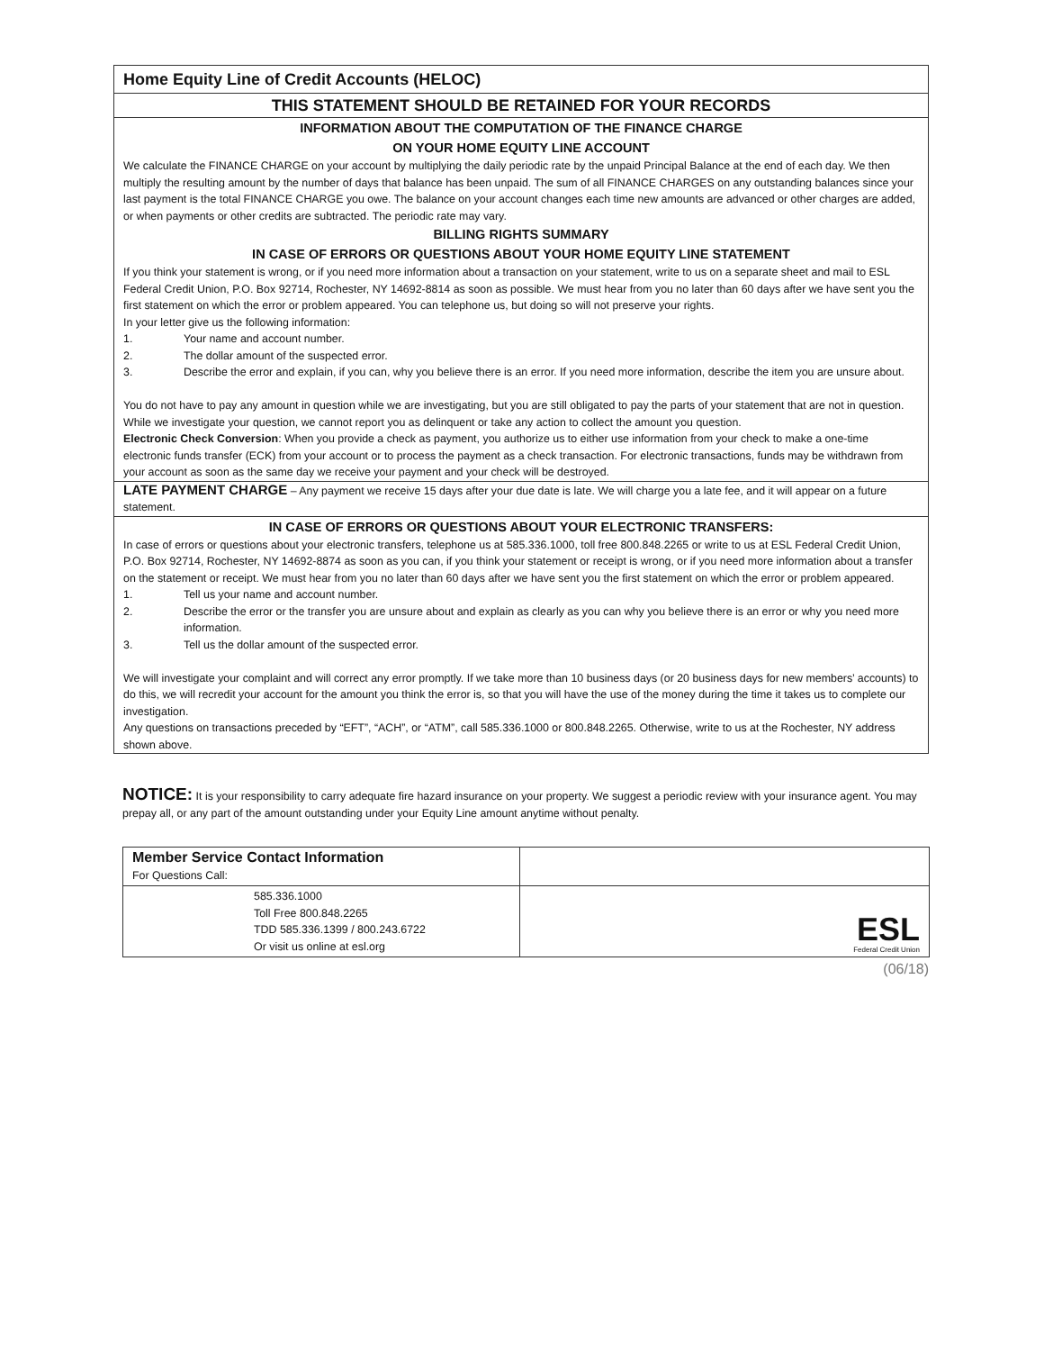Home Equity Line of Credit Accounts (HELOC)
THIS STATEMENT SHOULD BE RETAINED FOR YOUR RECORDS
INFORMATION ABOUT THE COMPUTATION OF THE FINANCE CHARGE
ON YOUR HOME EQUITY LINE ACCOUNT
We calculate the FINANCE CHARGE on your account by multiplying the daily periodic rate by the unpaid Principal Balance at the end of each day. We then multiply the resulting amount by the number of days that balance has been unpaid. The sum of all FINANCE CHARGES on any outstanding balances since your last payment is the total FINANCE CHARGE you owe. The balance on your account changes each time new amounts are advanced or other charges are added, or when payments or other credits are subtracted. The periodic rate may vary.
BILLING RIGHTS SUMMARY
IN CASE OF ERRORS OR QUESTIONS ABOUT YOUR HOME EQUITY LINE STATEMENT
If you think your statement is wrong, or if you need more information about a transaction on your statement, write to us on a separate sheet and mail to ESL Federal Credit Union, P.O. Box 92714, Rochester, NY 14692-8814 as soon as possible. We must hear from you no later than 60 days after we have sent you the first statement on which the error or problem appeared. You can telephone us, but doing so will not preserve your rights.
In your letter give us the following information:
1. Your name and account number.
2. The dollar amount of the suspected error.
3. Describe the error and explain, if you can, why you believe there is an error. If you need more information, describe the item you are unsure about.
You do not have to pay any amount in question while we are investigating, but you are still obligated to pay the parts of your statement that are not in question. While we investigate your question, we cannot report you as delinquent or take any action to collect the amount you question.
Electronic Check Conversion: When you provide a check as payment, you authorize us to either use information from your check to make a one-time electronic funds transfer (ECK) from your account or to process the payment as a check transaction. For electronic transactions, funds may be withdrawn from your account as soon as the same day we receive your payment and your check will be destroyed.
LATE PAYMENT CHARGE – Any payment we receive 15 days after your due date is late. We will charge you a late fee, and it will appear on a future statement.
IN CASE OF ERRORS OR QUESTIONS ABOUT YOUR ELECTRONIC TRANSFERS:
In case of errors or questions about your electronic transfers, telephone us at 585.336.1000, toll free 800.848.2265 or write to us at ESL Federal Credit Union, P.O. Box 92714, Rochester, NY 14692-8874 as soon as you can, if you think your statement or receipt is wrong, or if you need more information about a transfer on the statement or receipt. We must hear from you no later than 60 days after we have sent you the first statement on which the error or problem appeared.
1. Tell us your name and account number.
2. Describe the error or the transfer you are unsure about and explain as clearly as you can why you believe there is an error or why you need more information.
3. Tell us the dollar amount of the suspected error.
We will investigate your complaint and will correct any error promptly. If we take more than 10 business days (or 20 business days for new members’ accounts) to do this, we will recredit your account for the amount you think the error is, so that you will have the use of the money during the time it takes us to complete our investigation.
Any questions on transactions preceded by “EFT”, “ACH”, or “ATM”, call 585.336.1000 or 800.848.2265. Otherwise, write to us at the Rochester, NY address shown above.
NOTICE: It is your responsibility to carry adequate fire hazard insurance on your property. We suggest a periodic review with your insurance agent. You may prepay all, or any part of the amount outstanding under your Equity Line amount anytime without penalty.
| Member Service Contact Information For Questions Call: | |
| 585.336.1000 Toll Free 800.848.2265 TDD 585.336.1399 / 800.243.6722 Or visit us online at esl.org | ESL Federal Credit Union |
(06/18)